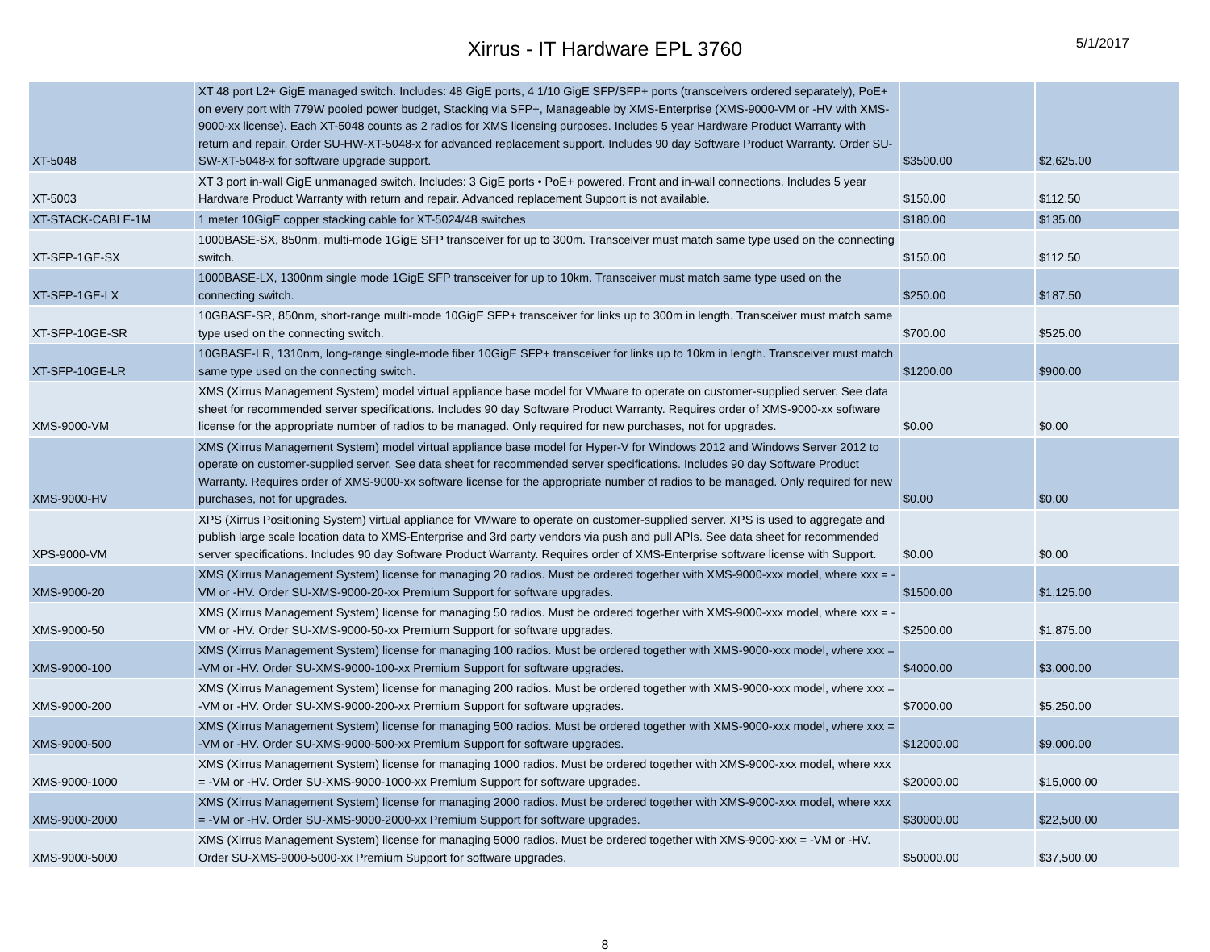Xirrus - IT Hardware EPL 3760
5/1/2017
| XT-5048 | XT 48 port L2+ GigE managed switch. Includes: 48 GigE ports, 4 1/10 GigE SFP/SFP+ ports (transceivers ordered separately), PoE+ on every port with 779W pooled power budget, Stacking via SFP+, Manageable by XMS-Enterprise (XMS-9000-VM or -HV with XMS-9000-xx license). Each XT-5048 counts as 2 radios for XMS licensing purposes. Includes 5 year Hardware Product Warranty with return and repair. Order SU-HW-XT-5048-x for advanced replacement support. Includes 90 day Software Product Warranty. Order SU-SW-XT-5048-x for software upgrade support. | $3500.00 | $2,625.00 |
| XT-5003 | XT 3 port in-wall GigE unmanaged switch. Includes: 3 GigE ports • PoE+ powered. Front and in-wall connections. Includes 5 year Hardware Product Warranty with return and repair. Advanced replacement Support is not available. | $150.00 | $112.50 |
| XT-STACK-CABLE-1M | 1 meter 10GigE copper stacking cable for XT-5024/48 switches | $180.00 | $135.00 |
| XT-SFP-1GE-SX | 1000BASE-SX, 850nm, multi-mode 1GigE SFP transceiver for up to 300m. Transceiver must match same type used on the connecting switch. | $150.00 | $112.50 |
| XT-SFP-1GE-LX | 1000BASE-LX, 1300nm single mode 1GigE SFP transceiver for up to 10km. Transceiver must match same type used on the connecting switch. | $250.00 | $187.50 |
| XT-SFP-10GE-SR | 10GBASE-SR, 850nm, short-range multi-mode 10GigE SFP+ transceiver for links up to 300m in length. Transceiver must match same type used on the connecting switch. | $700.00 | $525.00 |
| XT-SFP-10GE-LR | 10GBASE-LR, 1310nm, long-range single-mode fiber 10GigE SFP+ transceiver for links up to 10km in length. Transceiver must match same type used on the connecting switch. | $1200.00 | $900.00 |
| XMS-9000-VM | XMS (Xirrus Management System) model virtual appliance base model for VMware to operate on customer-supplied server. See data sheet for recommended server specifications. Includes 90 day Software Product Warranty. Requires order of XMS-9000-xx software license for the appropriate number of radios to be managed. Only required for new purchases, not for upgrades. | $0.00 | $0.00 |
| XMS-9000-HV | XMS (Xirrus Management System) model virtual appliance base model for Hyper-V for Windows 2012 and Windows Server 2012 to operate on customer-supplied server. See data sheet for recommended server specifications. Includes 90 day Software Product Warranty. Requires order of XMS-9000-xx software license for the appropriate number of radios to be managed. Only required for new purchases, not for upgrades. | $0.00 | $0.00 |
| XPS-9000-VM | XPS (Xirrus Positioning System) virtual appliance for VMware to operate on customer-supplied server. XPS is used to aggregate and publish large scale location data to XMS-Enterprise and 3rd party vendors via push and pull APIs. See data sheet for recommended server specifications. Includes 90 day Software Product Warranty. Requires order of XMS-Enterprise software license with Support. | $0.00 | $0.00 |
| XMS-9000-20 | XMS (Xirrus Management System) license for managing 20 radios. Must be ordered together with XMS-9000-xxx model, where xxx = -VM or -HV. Order SU-XMS-9000-20-xx Premium Support for software upgrades. | $1500.00 | $1,125.00 |
| XMS-9000-50 | XMS (Xirrus Management System) license for managing 50 radios. Must be ordered together with XMS-9000-xxx model, where xxx = -VM or -HV. Order SU-XMS-9000-50-xx Premium Support for software upgrades. | $2500.00 | $1,875.00 |
| XMS-9000-100 | XMS (Xirrus Management System) license for managing 100 radios. Must be ordered together with XMS-9000-xxx model, where xxx = -VM or -HV. Order SU-XMS-9000-100-xx Premium Support for software upgrades. | $4000.00 | $3,000.00 |
| XMS-9000-200 | XMS (Xirrus Management System) license for managing 200 radios. Must be ordered together with XMS-9000-xxx model, where xxx = -VM or -HV. Order SU-XMS-9000-200-xx Premium Support for software upgrades. | $7000.00 | $5,250.00 |
| XMS-9000-500 | XMS (Xirrus Management System) license for managing 500 radios. Must be ordered together with XMS-9000-xxx model, where xxx = -VM or -HV. Order SU-XMS-9000-500-xx Premium Support for software upgrades. | $12000.00 | $9,000.00 |
| XMS-9000-1000 | XMS (Xirrus Management System) license for managing 1000 radios. Must be ordered together with XMS-9000-xxx model, where xxx = -VM or -HV. Order SU-XMS-9000-1000-xx Premium Support for software upgrades. | $20000.00 | $15,000.00 |
| XMS-9000-2000 | XMS (Xirrus Management System) license for managing 2000 radios. Must be ordered together with XMS-9000-xxx model, where xxx = -VM or -HV. Order SU-XMS-9000-2000-xx Premium Support for software upgrades. | $30000.00 | $22,500.00 |
| XMS-9000-5000 | XMS (Xirrus Management System) license for managing 5000 radios. Must be ordered together with XMS-9000-xxx = -VM or -HV. Order SU-XMS-9000-5000-xx Premium Support for software upgrades. | $50000.00 | $37,500.00 |
8